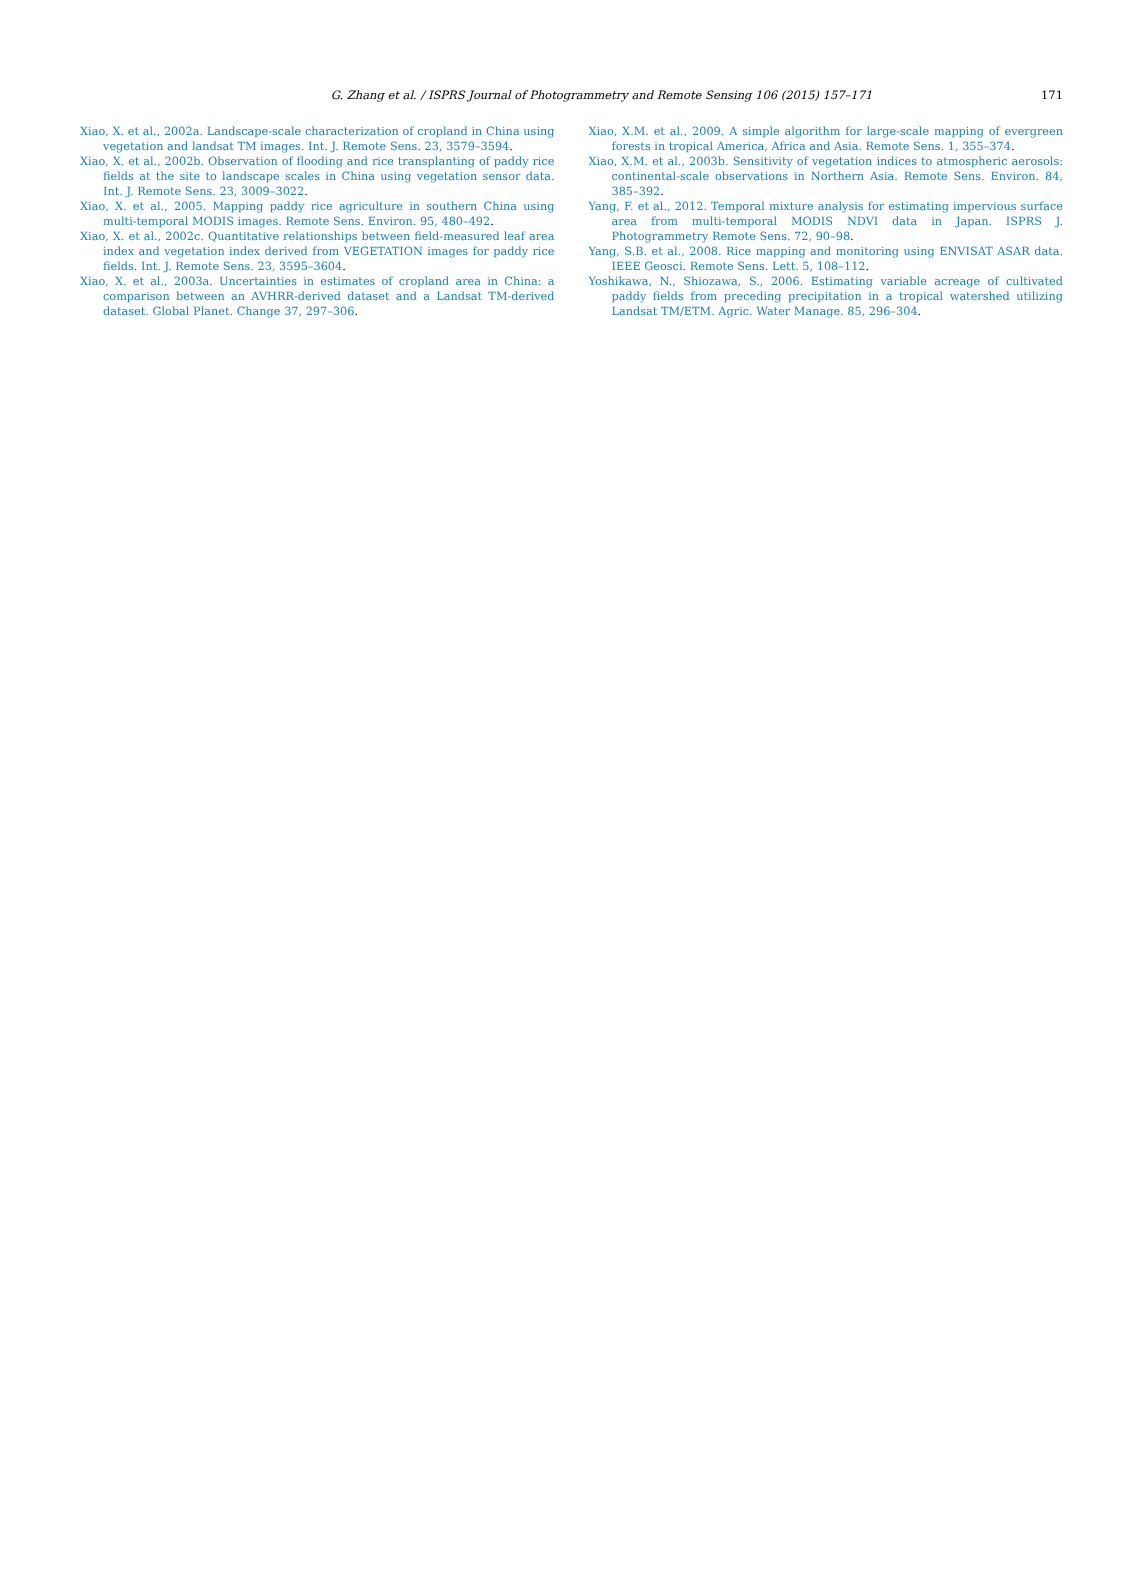G. Zhang et al. / ISPRS Journal of Photogrammetry and Remote Sensing 106 (2015) 157–171
171
Xiao, X. et al., 2002a. Landscape-scale characterization of cropland in China using vegetation and landsat TM images. Int. J. Remote Sens. 23, 3579–3594.
Xiao, X. et al., 2002b. Observation of flooding and rice transplanting of paddy rice fields at the site to landscape scales in China using vegetation sensor data. Int. J. Remote Sens. 23, 3009–3022.
Xiao, X. et al., 2005. Mapping paddy rice agriculture in southern China using multi-temporal MODIS images. Remote Sens. Environ. 95, 480–492.
Xiao, X. et al., 2002c. Quantitative relationships between field-measured leaf area index and vegetation index derived from VEGETATION images for paddy rice fields. Int. J. Remote Sens. 23, 3595–3604.
Xiao, X. et al., 2003a. Uncertainties in estimates of cropland area in China: a comparison between an AVHRR-derived dataset and a Landsat TM-derived dataset. Global Planet. Change 37, 297–306.
Xiao, X.M. et al., 2009. A simple algorithm for large-scale mapping of evergreen forests in tropical America, Africa and Asia. Remote Sens. 1, 355–374.
Xiao, X.M. et al., 2003b. Sensitivity of vegetation indices to atmospheric aerosols: continental-scale observations in Northern Asia. Remote Sens. Environ. 84, 385–392.
Yang, F. et al., 2012. Temporal mixture analysis for estimating impervious surface area from multi-temporal MODIS NDVI data in Japan. ISPRS J. Photogrammetry Remote Sens. 72, 90–98.
Yang, S.B. et al., 2008. Rice mapping and monitoring using ENVISAT ASAR data. IEEE Geosci. Remote Sens. Lett. 5, 108–112.
Yoshikawa, N., Shiozawa, S., 2006. Estimating variable acreage of cultivated paddy fields from preceding precipitation in a tropical watershed utilizing Landsat TM/ETM. Agric. Water Manage. 85, 296–304.